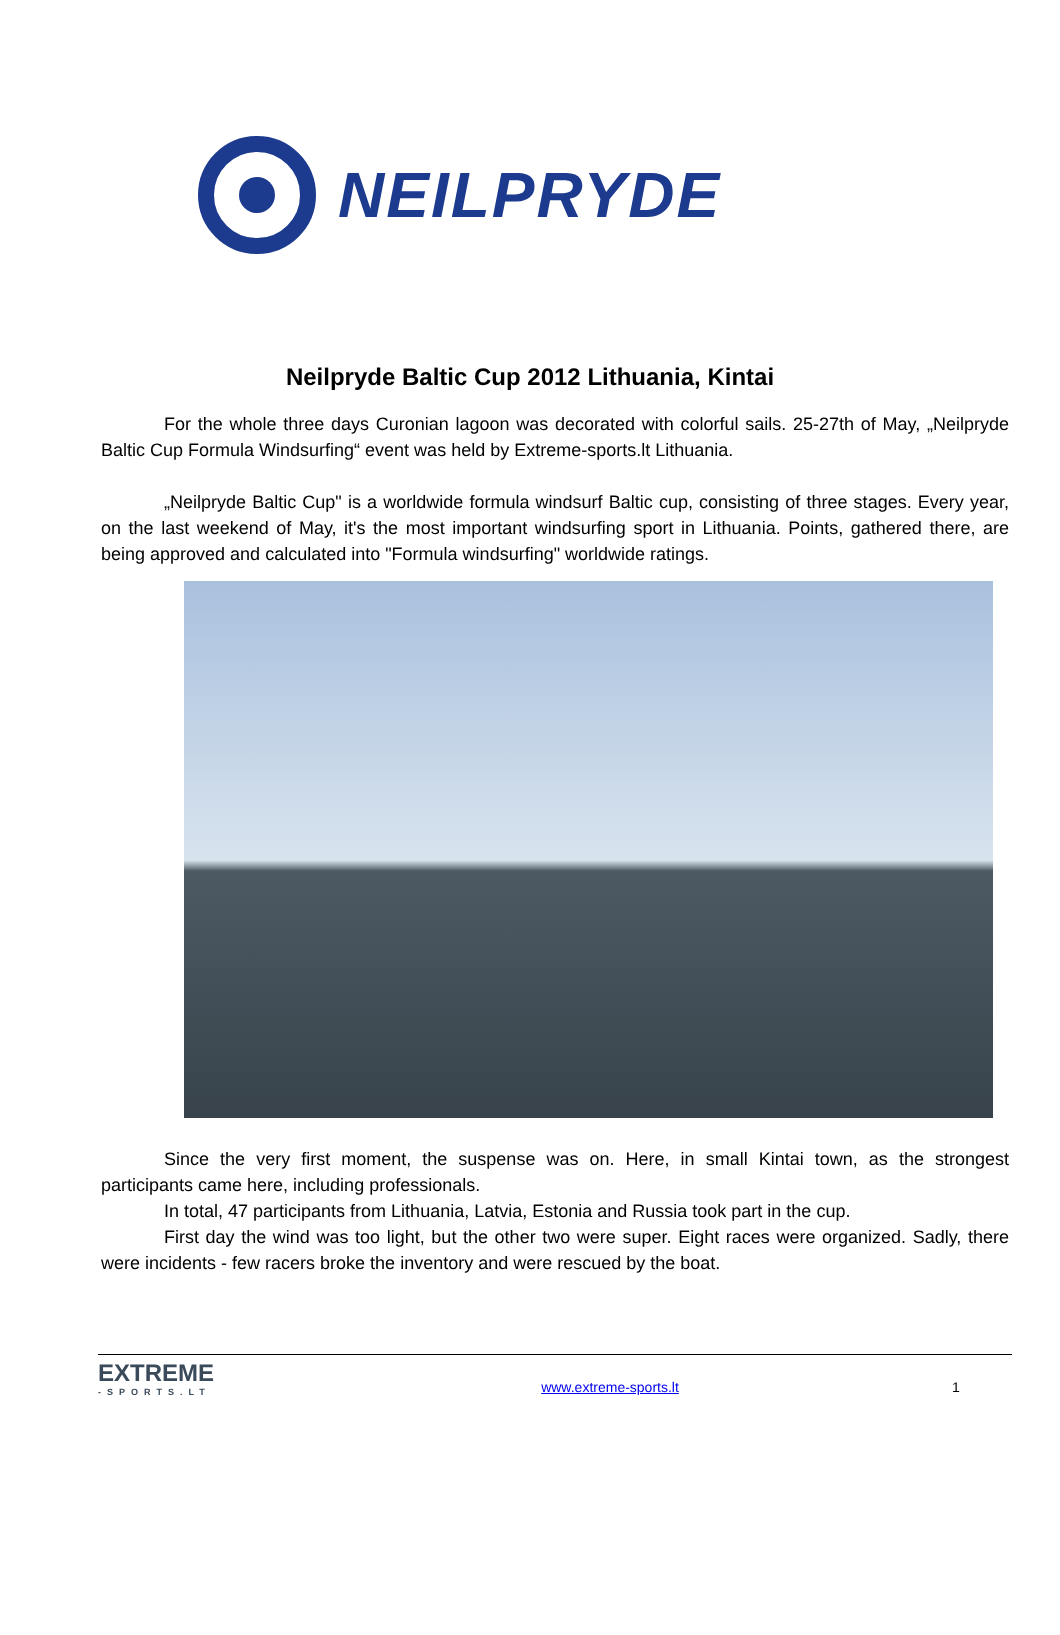NEILPRYDE
Neilpryde Baltic Cup 2012 Lithuania, Kintai
For the whole three days Curonian lagoon was decorated with colorful sails. 25-27th of May, „Neilpryde Baltic Cup Formula Windsurfing“ event was held by Extreme-sports.lt Lithuania.
„Neilpryde Baltic Cup" is a worldwide formula windsurf Baltic cup, consisting of three stages. Every year, on the last weekend of May, it's the most important windsurfing sport in Lithuania. Points, gathered there, are being approved and calculated into "Formula windsurfing" worldwide ratings.
Since the very first moment, the suspense was on. Here, in small Kintai town, as the strongest participants came here, including professionals.
In total, 47 participants from Lithuania, Latvia, Estonia and Russia took part in the cup.
First day the wind was too light, but the other two were super. Eight races were organized. Sadly, there were incidents - few racers broke the inventory and were rescued by the boat.
EXTREME
-SPORTS.LT
www.extreme-sports.lt 1